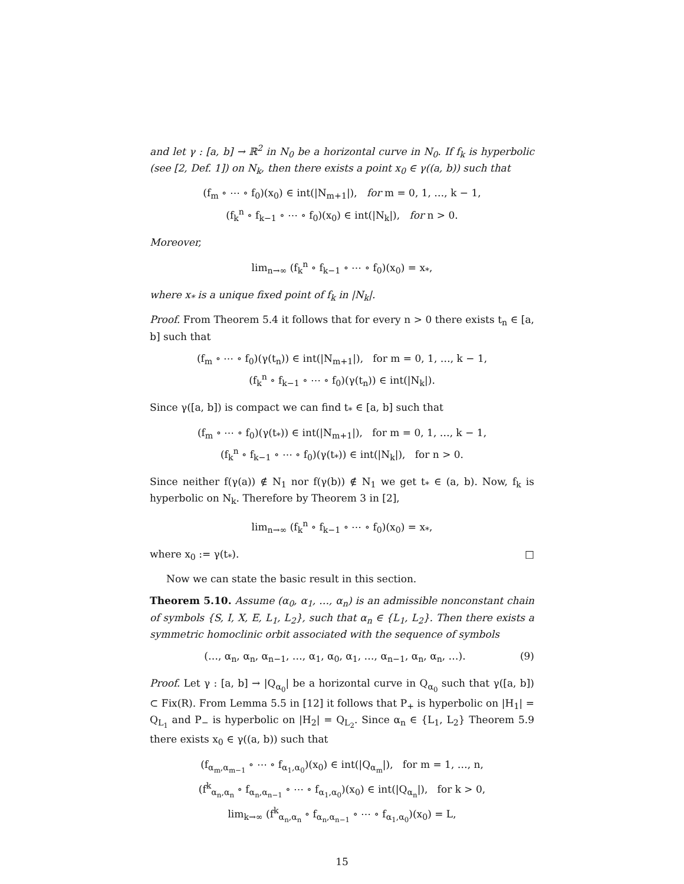and let γ : [a, b] → ℝ<sup>2</sup> in N<sub>0</sub> be a horizontal curve in N<sub>0</sub>. If f<sub>k</sub> is hyperbolic (see [2, Def. 1]) on N<sub>k</sub>, then there exists a point x<sub>0</sub> ∈ γ((a, b)) such that
(f<sub>m</sub> ∘ ⋯ ∘ f<sub>0</sub>)(x<sub>0</sub>) ∈ int(|N<sub>m+1</sub>|), for m = 0, 1, …, k − 1,
(f<sub>k</sub><sup>n</sup> ∘ f<sub>k−1</sub> ∘ ⋯ ∘ f<sub>0</sub>)(x<sub>0</sub>) ∈ int(|N<sub>k</sub>|), for n > 0.
Moreover,
lim<sub>n→∞</sub> (f<sub>k</sub><sup>n</sup> ∘ f<sub>k−1</sub> ∘ ⋯ ∘ f<sub>0</sub>)(x<sub>0</sub>) = x<sub>*</sub>,
where x<sub>*</sub> is a unique fixed point of f<sub>k</sub> in |N<sub>k</sub>|.
Proof. From Theorem 5.4 it follows that for every n > 0 there exists t<sub>n</sub> ∈ [a, b] such that
(f<sub>m</sub> ∘ ⋯ ∘ f<sub>0</sub>)(γ(t<sub>n</sub>)) ∈ int(|N<sub>m+1</sub>|), for m = 0, 1, …, k − 1,
(f<sub>k</sub><sup>n</sup> ∘ f<sub>k−1</sub> ∘ ⋯ ∘ f<sub>0</sub>)(γ(t<sub>n</sub>)) ∈ int(|N<sub>k</sub>|).
Since γ([a, b]) is compact we can find t<sub>*</sub> ∈ [a, b] such that
(f<sub>m</sub> ∘ ⋯ ∘ f<sub>0</sub>)(γ(t<sub>*</sub>)) ∈ int(|N<sub>m+1</sub>|), for m = 0, 1, …, k − 1,
(f<sub>k</sub><sup>n</sup> ∘ f<sub>k−1</sub> ∘ ⋯ ∘ f<sub>0</sub>)(γ(t<sub>*</sub>)) ∈ int(|N<sub>k</sub>|), for n > 0.
Since neither f(γ(a)) ∉ N<sub>1</sub> nor f(γ(b)) ∉ N<sub>1</sub> we get t<sub>*</sub> ∈ (a, b). Now, f<sub>k</sub> is hyperbolic on N<sub>k</sub>. Therefore by Theorem 3 in [2],
lim<sub>n→∞</sub> (f<sub>k</sub><sup>n</sup> ∘ f<sub>k−1</sub> ∘ ⋯ ∘ f<sub>0</sub>)(x<sub>0</sub>) = x<sub>*</sub>,
where x<sub>0</sub> := γ(t<sub>*</sub>). □
Now we can state the basic result in this section.
Theorem 5.10. Assume (α<sub>0</sub>, α<sub>1</sub>, …, α<sub>n</sub>) is an admissible nonconstant chain of symbols {S, I, X, E, L<sub>1</sub>, L<sub>2</sub>}, such that α<sub>n</sub> ∈ {L<sub>1</sub>, L<sub>2</sub>}. Then there exists a symmetric homoclinic orbit associated with the sequence of symbols
(…, α<sub>n</sub>, α<sub>n</sub>, α<sub>n−1</sub>, …, α<sub>1</sub>, α<sub>0</sub>, α<sub>1</sub>, …, α<sub>n−1</sub>, α<sub>n</sub>, α<sub>n</sub>, …). (9)
Proof. Let γ : [a, b] → |Q<sub>α<sub>0</sub></sub>| be a horizontal curve in Q<sub>α<sub>0</sub></sub> such that γ([a, b]) ⊂ Fix(R). From Lemma 5.5 in [12] it follows that P<sub>+</sub> is hyperbolic on |H<sub>1</sub>| = Q<sub>L<sub>1</sub></sub> and P<sub>−</sub> is hyperbolic on |H<sub>2</sub>| = Q<sub>L<sub>2</sub></sub>. Since α<sub>n</sub> ∈ {L<sub>1</sub>, L<sub>2</sub>} Theorem 5.9 there exists x<sub>0</sub> ∈ γ((a, b)) such that
(f<sub>α<sub>m</sub>,α<sub>m−1</sub></sub> ∘ ⋯ ∘ f<sub>α<sub>1</sub>,α<sub>0</sub></sub>)(x<sub>0</sub>) ∈ int(|Q<sub>α<sub>m</sub></sub>|), for m = 1, …, n,
(f<sup>k</sup><sub>α<sub>n</sub>,α<sub>n</sub></sub> ∘ f<sub>α<sub>n</sub>,α<sub>n−1</sub></sub> ∘ ⋯ ∘ f<sub>α<sub>1</sub>,α<sub>0</sub></sub>)(x<sub>0</sub>) ∈ int(|Q<sub>α<sub>n</sub></sub>|), for k > 0,
lim<sub>k→∞</sub> (f<sup>k</sup><sub>α<sub>n</sub>,α<sub>n</sub></sub> ∘ f<sub>α<sub>n</sub>,α<sub>n−1</sub></sub> ∘ ⋯ ∘ f<sub>α<sub>1</sub>,α<sub>0</sub></sub>)(x<sub>0</sub>) = L,
15